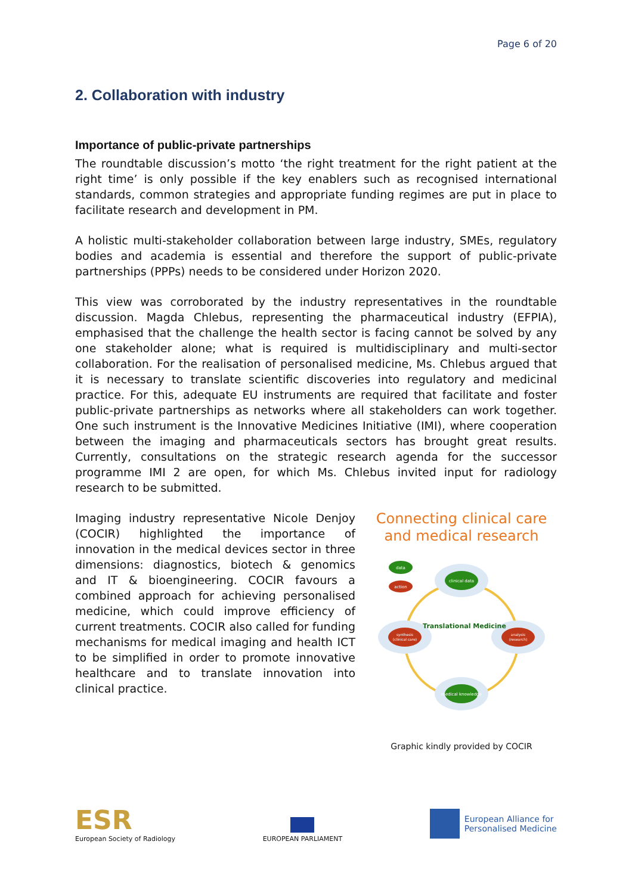Page 6 of 20
2. Collaboration with industry
Importance of public-private partnerships
The roundtable discussion’s motto ‘the right treatment for the right patient at the right time’ is only possible if the key enablers such as recognised international standards, common strategies and appropriate funding regimes are put in place to facilitate research and development in PM.
A holistic multi-stakeholder collaboration between large industry, SMEs, regulatory bodies and academia is essential and therefore the support of public-private partnerships (PPPs) needs to be considered under Horizon 2020.
This view was corroborated by the industry representatives in the roundtable discussion. Magda Chlebus, representing the pharmaceutical industry (EFPIA), emphasised that the challenge the health sector is facing cannot be solved by any one stakeholder alone; what is required is multidisciplinary and multi-sector collaboration. For the realisation of personalised medicine, Ms. Chlebus argued that it is necessary to translate scientific discoveries into regulatory and medicinal practice. For this, adequate EU instruments are required that facilitate and foster public-private partnerships as networks where all stakeholders can work together. One such instrument is the Innovative Medicines Initiative (IMI), where cooperation between the imaging and pharmaceuticals sectors has brought great results. Currently, consultations on the strategic research agenda for the successor programme IMI 2 are open, for which Ms. Chlebus invited input for radiology research to be submitted.
Imaging industry representative Nicole Denjoy (COCIR) highlighted the importance of innovation in the medical devices sector in three dimensions: diagnostics, biotech & genomics and IT & bioengineering. COCIR favours a combined approach for achieving personalised medicine, which could improve efficiency of current treatments. COCIR also called for funding mechanisms for medical imaging and health ICT to be simplified in order to promote innovative healthcare and to translate innovation into clinical practice.
Connecting clinical care and medical research
clinical data
synthesis
(clinical care)
analysis
(research)
medical knowledge
Translational Medicine
data
action
Graphic kindly provided by COCIR
ESR
European Society of Radiology
EUROPEAN PARLIAMENT
European Alliance for
Personalised Medicine